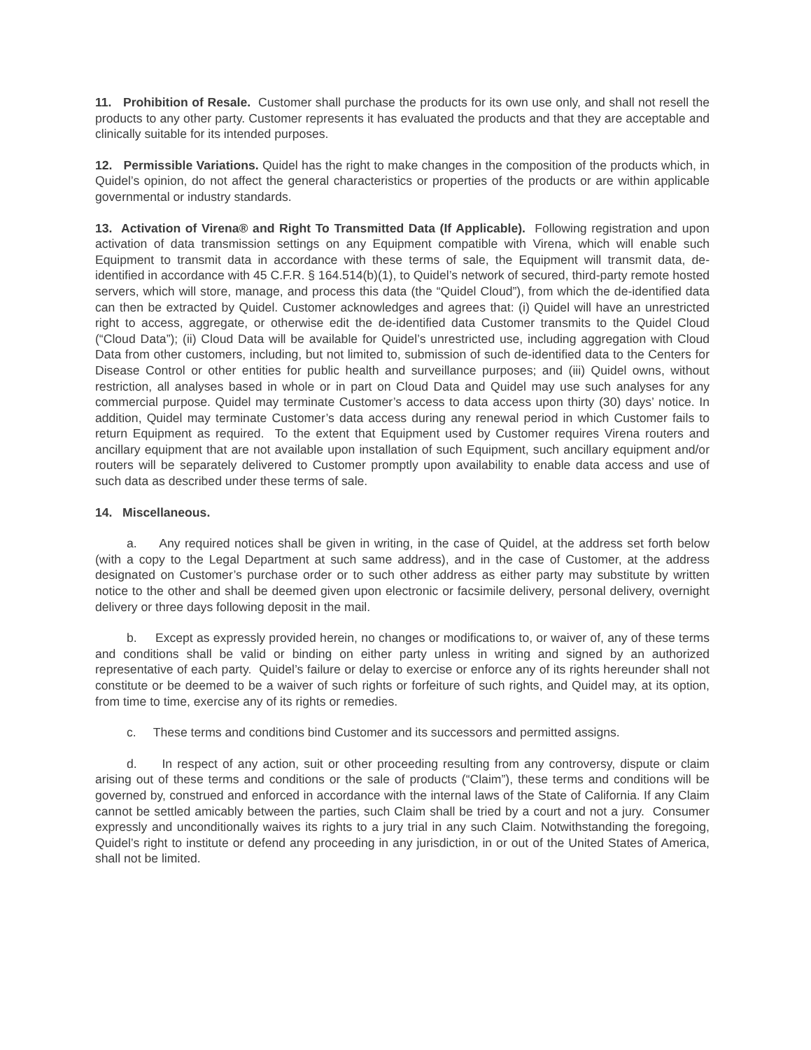11. Prohibition of Resale. Customer shall purchase the products for its own use only, and shall not resell the products to any other party. Customer represents it has evaluated the products and that they are acceptable and clinically suitable for its intended purposes.
12. Permissible Variations. Quidel has the right to make changes in the composition of the products which, in Quidel’s opinion, do not affect the general characteristics or properties of the products or are within applicable governmental or industry standards.
13. Activation of Virena® and Right To Transmitted Data (If Applicable). Following registration and upon activation of data transmission settings on any Equipment compatible with Virena, which will enable such Equipment to transmit data in accordance with these terms of sale, the Equipment will transmit data, de-identified in accordance with 45 C.F.R. § 164.514(b)(1), to Quidel’s network of secured, third-party remote hosted servers, which will store, manage, and process this data (the “Quidel Cloud”), from which the de-identified data can then be extracted by Quidel. Customer acknowledges and agrees that: (i) Quidel will have an unrestricted right to access, aggregate, or otherwise edit the de-identified data Customer transmits to the Quidel Cloud (“Cloud Data”); (ii) Cloud Data will be available for Quidel’s unrestricted use, including aggregation with Cloud Data from other customers, including, but not limited to, submission of such de-identified data to the Centers for Disease Control or other entities for public health and surveillance purposes; and (iii) Quidel owns, without restriction, all analyses based in whole or in part on Cloud Data and Quidel may use such analyses for any commercial purpose. Quidel may terminate Customer’s access to data access upon thirty (30) days’ notice. In addition, Quidel may terminate Customer’s data access during any renewal period in which Customer fails to return Equipment as required. To the extent that Equipment used by Customer requires Virena routers and ancillary equipment that are not available upon installation of such Equipment, such ancillary equipment and/or routers will be separately delivered to Customer promptly upon availability to enable data access and use of such data as described under these terms of sale.
14. Miscellaneous.
a. Any required notices shall be given in writing, in the case of Quidel, at the address set forth below (with a copy to the Legal Department at such same address), and in the case of Customer, at the address designated on Customer’s purchase order or to such other address as either party may substitute by written notice to the other and shall be deemed given upon electronic or facsimile delivery, personal delivery, overnight delivery or three days following deposit in the mail.
b. Except as expressly provided herein, no changes or modifications to, or waiver of, any of these terms and conditions shall be valid or binding on either party unless in writing and signed by an authorized representative of each party. Quidel’s failure or delay to exercise or enforce any of its rights hereunder shall not constitute or be deemed to be a waiver of such rights or forfeiture of such rights, and Quidel may, at its option, from time to time, exercise any of its rights or remedies.
c. These terms and conditions bind Customer and its successors and permitted assigns.
d. In respect of any action, suit or other proceeding resulting from any controversy, dispute or claim arising out of these terms and conditions or the sale of products (“Claim”), these terms and conditions will be governed by, construed and enforced in accordance with the internal laws of the State of California. If any Claim cannot be settled amicably between the parties, such Claim shall be tried by a court and not a jury. Consumer expressly and unconditionally waives its rights to a jury trial in any such Claim. Notwithstanding the foregoing, Quidel’s right to institute or defend any proceeding in any jurisdiction, in or out of the United States of America, shall not be limited.